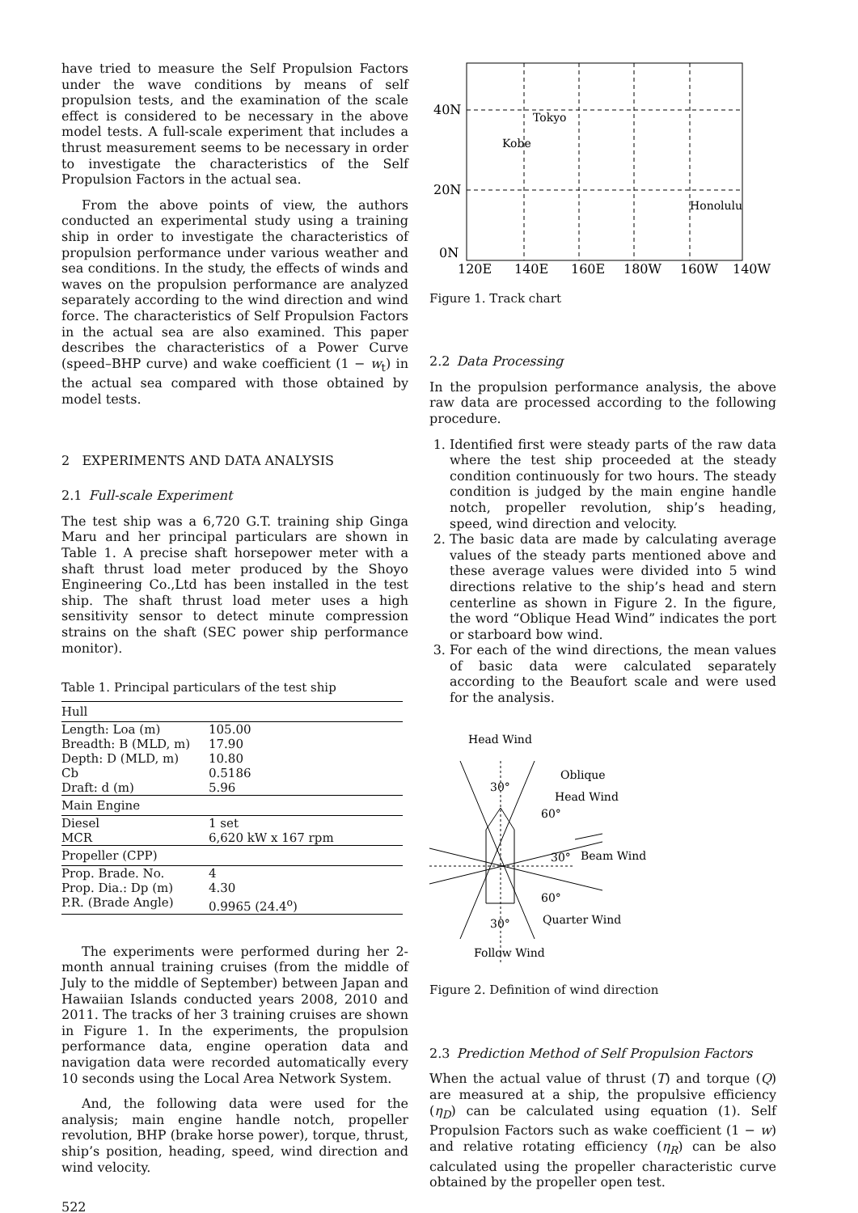have tried to measure the Self Propulsion Factors under the wave conditions by means of self propulsion tests, and the examination of the scale effect is considered to be necessary in the above model tests. A full-scale experiment that includes a thrust measurement seems to be necessary in order to investigate the characteristics of the Self Propulsion Factors in the actual sea.
From the above points of view, the authors conducted an experimental study using a training ship in order to investigate the characteristics of propulsion performance under various weather and sea conditions. In the study, the effects of winds and waves on the propulsion performance are analyzed separately according to the wind direction and wind force. The characteristics of Self Propulsion Factors in the actual sea are also examined. This paper describes the characteristics of a Power Curve (speed–BHP curve) and wake coefficient (1 − w<sub>t</sub>) in the actual sea compared with those obtained by model tests.
2 EXPERIMENTS AND DATA ANALYSIS
2.1 Full-scale Experiment
The test ship was a 6,720 G.T. training ship Ginga Maru and her principal particulars are shown in Table 1. A precise shaft horsepower meter with a shaft thrust load meter produced by the Shoyo Engineering Co.,Ltd has been installed in the test ship. The shaft thrust load meter uses a high sensitivity sensor to detect minute compression strains on the shaft (SEC power ship performance monitor).
Table 1. Principal particulars of the test ship
| Hull | |
| Length: Loa (m) Breadth: B (MLD, m) Depth: D (MLD, m) Cb Draft: d (m) | 105.00 17.90 10.80 0.5186 5.96 |
| Main Engine | |
| Diesel MCR | 1 set 6,620 kW x 167 rpm |
| Propeller (CPP) | |
| Prop. Brade. No. Prop. Dia.: Dp (m) P.R. (Brade Angle) | 4 4.30 0.9965 (24.4<sup>o</sup>) |
The experiments were performed during her 2-month annual training cruises (from the middle of July to the middle of September) between Japan and Hawaiian Islands conducted years 2008, 2010 and 2011. The tracks of her 3 training cruises are shown in Figure 1. In the experiments, the propulsion performance data, engine operation data and navigation data were recorded automatically every 10 seconds using the Local Area Network System.
And, the following data were used for the analysis; main engine handle notch, propeller revolution, BHP (brake horse power), torque, thrust, ship’s position, heading, speed, wind direction and wind velocity.
522
40N
20N
0N
Tokyo
Kobe
Honolulu
120E
140E
160E
180W
160W
140W
Figure 1. Track chart
2.2 Data Processing
In the propulsion performance analysis, the above raw data are processed according to the following procedure.
1. Identified first were steady parts of the raw data where the test ship proceeded at the steady condition continuously for two hours. The steady condition is judged by the main engine handle notch, propeller revolution, ship’s heading, speed, wind direction and velocity.
2. The basic data are made by calculating average values of the steady parts mentioned above and these average values were divided into 5 wind directions relative to the ship’s head and stern centerline as shown in Figure 2. In the figure, the word “Oblique Head Wind” indicates the port or starboard bow wind.
3. For each of the wind directions, the mean values of basic data were calculated separately according to the Beaufort scale and were used for the analysis.
Head Wind
Oblique
Head Wind
30°
60°
Beam Wind
30°
60°
Quarter Wind
30°
Follow Wind
Figure 2. Definition of wind direction
2.3 Prediction Method of Self Propulsion Factors
When the actual value of thrust (T) and torque (Q) are measured at a ship, the propulsive efficiency (η<sub>D</sub>) can be calculated using equation (1). Self Propulsion Factors such as wake coefficient (1 − w) and relative rotating efficiency (η<sub>R</sub>) can be also calculated using the propeller characteristic curve obtained by the propeller open test.